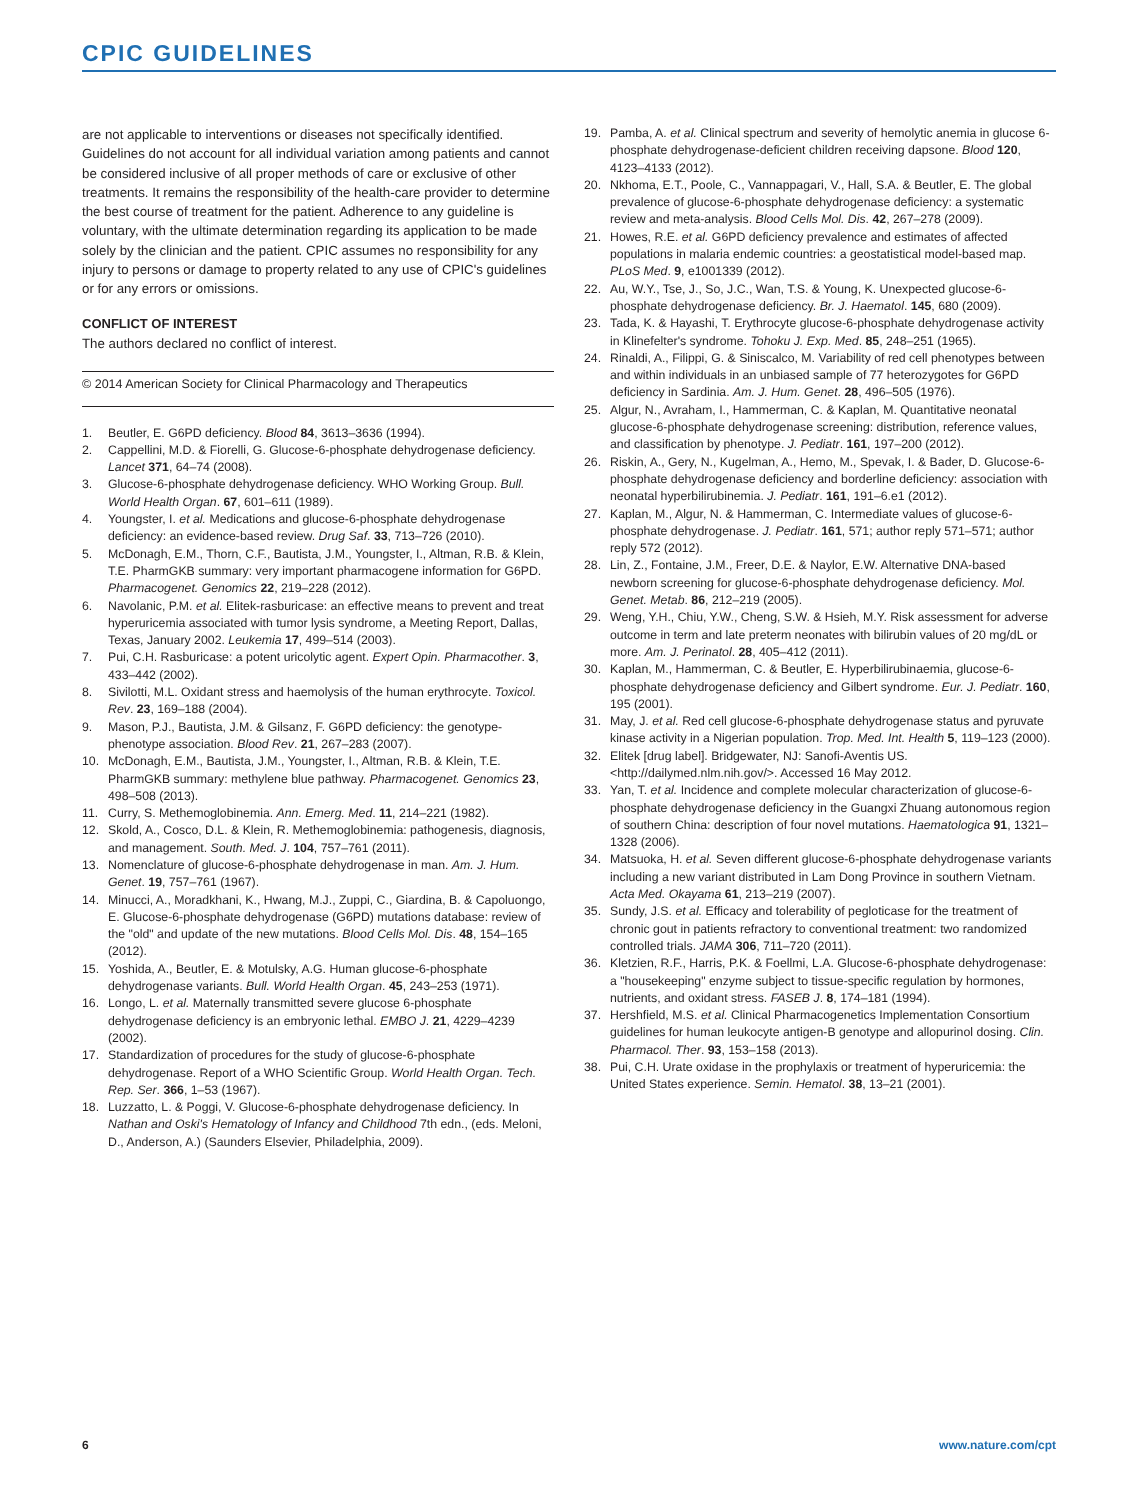CPIC GUIDELINES
are not applicable to interventions or diseases not specifically identified. Guidelines do not account for all individual variation among patients and cannot be considered inclusive of all proper methods of care or exclusive of other treatments. It remains the responsibility of the health-care provider to determine the best course of treatment for the patient. Adherence to any guideline is voluntary, with the ultimate determination regarding its application to be made solely by the clinician and the patient. CPIC assumes no responsibility for any injury to persons or damage to property related to any use of CPIC's guidelines or for any errors or omissions.
CONFLICT OF INTEREST
The authors declared no conflict of interest.
© 2014 American Society for Clinical Pharmacology and Therapeutics
1. Beutler, E. G6PD deficiency. Blood 84, 3613–3636 (1994).
2. Cappellini, M.D. & Fiorelli, G. Glucose-6-phosphate dehydrogenase deficiency. Lancet 371, 64–74 (2008).
3. Glucose-6-phosphate dehydrogenase deficiency. WHO Working Group. Bull. World Health Organ. 67, 601–611 (1989).
4. Youngster, I. et al. Medications and glucose-6-phosphate dehydrogenase deficiency: an evidence-based review. Drug Saf. 33, 713–726 (2010).
5. McDonagh, E.M., Thorn, C.F., Bautista, J.M., Youngster, I., Altman, R.B. & Klein, T.E. PharmGKB summary: very important pharmacogene information for G6PD. Pharmacogenet. Genomics 22, 219–228 (2012).
6. Navolanic, P.M. et al. Elitek-rasburicase: an effective means to prevent and treat hyperuricemia associated with tumor lysis syndrome, a Meeting Report, Dallas, Texas, January 2002. Leukemia 17, 499–514 (2003).
7. Pui, C.H. Rasburicase: a potent uricolytic agent. Expert Opin. Pharmacother. 3, 433–442 (2002).
8. Sivilotti, M.L. Oxidant stress and haemolysis of the human erythrocyte. Toxicol. Rev. 23, 169–188 (2004).
9. Mason, P.J., Bautista, J.M. & Gilsanz, F. G6PD deficiency: the genotype-phenotype association. Blood Rev. 21, 267–283 (2007).
10. McDonagh, E.M., Bautista, J.M., Youngster, I., Altman, R.B. & Klein, T.E. PharmGKB summary: methylene blue pathway. Pharmacogenet. Genomics 23, 498–508 (2013).
11. Curry, S. Methemoglobinemia. Ann. Emerg. Med. 11, 214–221 (1982).
12. Skold, A., Cosco, D.L. & Klein, R. Methemoglobinemia: pathogenesis, diagnosis, and management. South. Med. J. 104, 757–761 (2011).
13. Nomenclature of glucose-6-phosphate dehydrogenase in man. Am. J. Hum. Genet. 19, 757–761 (1967).
14. Minucci, A., Moradkhani, K., Hwang, M.J., Zuppi, C., Giardina, B. & Capoluongo, E. Glucose-6-phosphate dehydrogenase (G6PD) mutations database: review of the "old" and update of the new mutations. Blood Cells Mol. Dis. 48, 154–165 (2012).
15. Yoshida, A., Beutler, E. & Motulsky, A.G. Human glucose-6-phosphate dehydrogenase variants. Bull. World Health Organ. 45, 243–253 (1971).
16. Longo, L. et al. Maternally transmitted severe glucose 6-phosphate dehydrogenase deficiency is an embryonic lethal. EMBO J. 21, 4229–4239 (2002).
17. Standardization of procedures for the study of glucose-6-phosphate dehydrogenase. Report of a WHO Scientific Group. World Health Organ. Tech. Rep. Ser. 366, 1–53 (1967).
18. Luzzatto, L. & Poggi, V. Glucose-6-phosphate dehydrogenase deficiency. In Nathan and Oski's Hematology of Infancy and Childhood 7th edn., (eds. Meloni, D., Anderson, A.) (Saunders Elsevier, Philadelphia, 2009).
19. Pamba, A. et al. Clinical spectrum and severity of hemolytic anemia in glucose 6-phosphate dehydrogenase-deficient children receiving dapsone. Blood 120, 4123–4133 (2012).
20. Nkhoma, E.T., Poole, C., Vannappagari, V., Hall, S.A. & Beutler, E. The global prevalence of glucose-6-phosphate dehydrogenase deficiency: a systematic review and meta-analysis. Blood Cells Mol. Dis. 42, 267–278 (2009).
21. Howes, R.E. et al. G6PD deficiency prevalence and estimates of affected populations in malaria endemic countries: a geostatistical model-based map. PLoS Med. 9, e1001339 (2012).
22. Au, W.Y., Tse, J., So, J.C., Wan, T.S. & Young, K. Unexpected glucose-6-phosphate dehydrogenase deficiency. Br. J. Haematol. 145, 680 (2009).
23. Tada, K. & Hayashi, T. Erythrocyte glucose-6-phosphate dehydrogenase activity in Klinefelter's syndrome. Tohoku J. Exp. Med. 85, 248–251 (1965).
24. Rinaldi, A., Filippi, G. & Siniscalco, M. Variability of red cell phenotypes between and within individuals in an unbiased sample of 77 heterozygotes for G6PD deficiency in Sardinia. Am. J. Hum. Genet. 28, 496–505 (1976).
25. Algur, N., Avraham, I., Hammerman, C. & Kaplan, M. Quantitative neonatal glucose-6-phosphate dehydrogenase screening: distribution, reference values, and classification by phenotype. J. Pediatr. 161, 197–200 (2012).
26. Riskin, A., Gery, N., Kugelman, A., Hemo, M., Spevak, I. & Bader, D. Glucose-6-phosphate dehydrogenase deficiency and borderline deficiency: association with neonatal hyperbilirubinemia. J. Pediatr. 161, 191–6.e1 (2012).
27. Kaplan, M., Algur, N. & Hammerman, C. Intermediate values of glucose-6-phosphate dehydrogenase. J. Pediatr. 161, 571; author reply 571–571; author reply 572 (2012).
28. Lin, Z., Fontaine, J.M., Freer, D.E. & Naylor, E.W. Alternative DNA-based newborn screening for glucose-6-phosphate dehydrogenase deficiency. Mol. Genet. Metab. 86, 212–219 (2005).
29. Weng, Y.H., Chiu, Y.W., Cheng, S.W. & Hsieh, M.Y. Risk assessment for adverse outcome in term and late preterm neonates with bilirubin values of 20 mg/dL or more. Am. J. Perinatol. 28, 405–412 (2011).
30. Kaplan, M., Hammerman, C. & Beutler, E. Hyperbilirubinaemia, glucose-6-phosphate dehydrogenase deficiency and Gilbert syndrome. Eur. J. Pediatr. 160, 195 (2001).
31. May, J. et al. Red cell glucose-6-phosphate dehydrogenase status and pyruvate kinase activity in a Nigerian population. Trop. Med. Int. Health 5, 119–123 (2000).
32. Elitek [drug label]. Bridgewater, NJ: Sanofi-Aventis US. <http://dailymed.nlm.nih.gov/>. Accessed 16 May 2012.
33. Yan, T. et al. Incidence and complete molecular characterization of glucose-6-phosphate dehydrogenase deficiency in the Guangxi Zhuang autonomous region of southern China: description of four novel mutations. Haematologica 91, 1321–1328 (2006).
34. Matsuoka, H. et al. Seven different glucose-6-phosphate dehydrogenase variants including a new variant distributed in Lam Dong Province in southern Vietnam. Acta Med. Okayama 61, 213–219 (2007).
35. Sundy, J.S. et al. Efficacy and tolerability of pegloticase for the treatment of chronic gout in patients refractory to conventional treatment: two randomized controlled trials. JAMA 306, 711–720 (2011).
36. Kletzien, R.F., Harris, P.K. & Foellmi, L.A. Glucose-6-phosphate dehydrogenase: a "housekeeping" enzyme subject to tissue-specific regulation by hormones, nutrients, and oxidant stress. FASEB J. 8, 174–181 (1994).
37. Hershfield, M.S. et al. Clinical Pharmacogenetics Implementation Consortium guidelines for human leukocyte antigen-B genotype and allopurinol dosing. Clin. Pharmacol. Ther. 93, 153–158 (2013).
38. Pui, C.H. Urate oxidase in the prophylaxis or treatment of hyperuricemia: the United States experience. Semin. Hematol. 38, 13–21 (2001).
6 www.nature.com/cpt